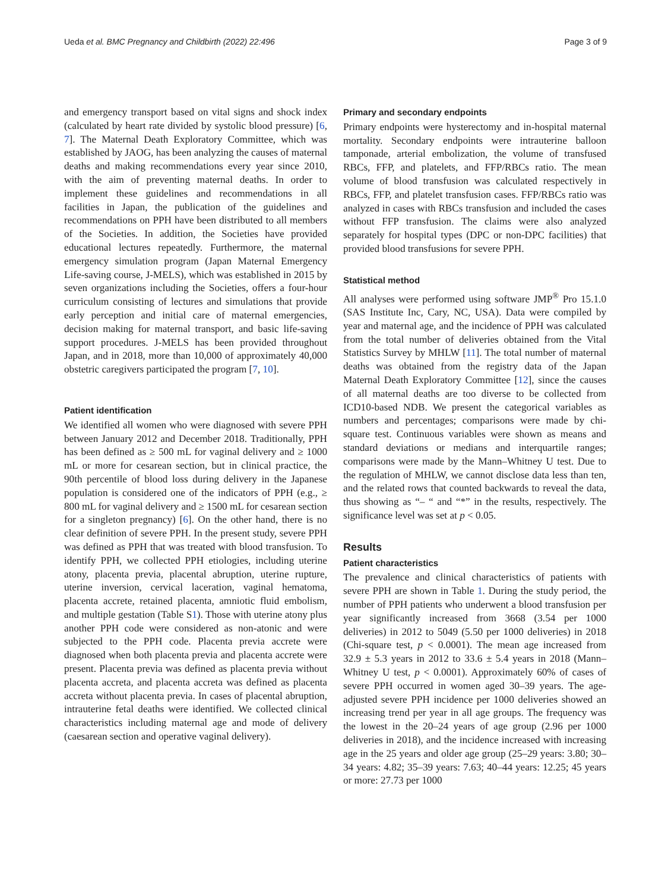Ueda et al. BMC Pregnancy and Childbirth (2022) 22:496 Page 3 of 9
and emergency transport based on vital signs and shock index (calculated by heart rate divided by systolic blood pressure) [6, 7]. The Maternal Death Exploratory Committee, which was established by JAOG, has been analyzing the causes of maternal deaths and making recommendations every year since 2010, with the aim of preventing maternal deaths. In order to implement these guidelines and recommendations in all facilities in Japan, the publication of the guidelines and recommendations on PPH have been distributed to all members of the Societies. In addition, the Societies have provided educational lectures repeatedly. Furthermore, the maternal emergency simulation program (Japan Maternal Emergency Life-saving course, J-MELS), which was established in 2015 by seven organizations including the Societies, offers a four-hour curriculum consisting of lectures and simulations that provide early perception and initial care of maternal emergencies, decision making for maternal transport, and basic life-saving support procedures. J-MELS has been provided throughout Japan, and in 2018, more than 10,000 of approximately 40,000 obstetric caregivers participated the program [7, 10].
Patient identification
We identified all women who were diagnosed with severe PPH between January 2012 and December 2018. Traditionally, PPH has been defined as ≥ 500 mL for vaginal delivery and ≥ 1000 mL or more for cesarean section, but in clinical practice, the 90th percentile of blood loss during delivery in the Japanese population is considered one of the indicators of PPH (e.g., ≥ 800 mL for vaginal delivery and ≥ 1500 mL for cesarean section for a singleton pregnancy) [6]. On the other hand, there is no clear definition of severe PPH. In the present study, severe PPH was defined as PPH that was treated with blood transfusion. To identify PPH, we collected PPH etiologies, including uterine atony, placenta previa, placental abruption, uterine rupture, uterine inversion, cervical laceration, vaginal hematoma, placenta accrete, retained placenta, amniotic fluid embolism, and multiple gestation (Table S1). Those with uterine atony plus another PPH code were considered as non-atonic and were subjected to the PPH code. Placenta previa accrete were diagnosed when both placenta previa and placenta accrete were present. Placenta previa was defined as placenta previa without placenta accreta, and placenta accreta was defined as placenta accreta without placenta previa. In cases of placental abruption, intrauterine fetal deaths were identified. We collected clinical characteristics including maternal age and mode of delivery (caesarean section and operative vaginal delivery).
Primary and secondary endpoints
Primary endpoints were hysterectomy and in-hospital maternal mortality. Secondary endpoints were intrauterine balloon tamponade, arterial embolization, the volume of transfused RBCs, FFP, and platelets, and FFP/RBCs ratio. The mean volume of blood transfusion was calculated respectively in RBCs, FFP, and platelet transfusion cases. FFP/RBCs ratio was analyzed in cases with RBCs transfusion and included the cases without FFP transfusion. The claims were also analyzed separately for hospital types (DPC or non-DPC facilities) that provided blood transfusions for severe PPH.
Statistical method
All analyses were performed using software JMP<sup>®</sup> Pro 15.1.0 (SAS Institute Inc, Cary, NC, USA). Data were compiled by year and maternal age, and the incidence of PPH was calculated from the total number of deliveries obtained from the Vital Statistics Survey by MHLW [11]. The total number of maternal deaths was obtained from the registry data of the Japan Maternal Death Exploratory Committee [12], since the causes of all maternal deaths are too diverse to be collected from ICD10-based NDB. We present the categorical variables as numbers and percentages; comparisons were made by chi-square test. Continuous variables were shown as means and standard deviations or medians and interquartile ranges; comparisons were made by the Mann–Whitney U test. Due to the regulation of MHLW, we cannot disclose data less than ten, and the related rows that counted backwards to reveal the data, thus showing as “– “ and “*” in the results, respectively. The significance level was set at p < 0.05.
Results
Patient characteristics
The prevalence and clinical characteristics of patients with severe PPH are shown in Table 1. During the study period, the number of PPH patients who underwent a blood transfusion per year significantly increased from 3668 (3.54 per 1000 deliveries) in 2012 to 5049 (5.50 per 1000 deliveries) in 2018 (Chi-square test, p < 0.0001). The mean age increased from 32.9 ± 5.3 years in 2012 to 33.6 ± 5.4 years in 2018 (Mann–Whitney U test, p < 0.0001). Approximately 60% of cases of severe PPH occurred in women aged 30–39 years. The age-adjusted severe PPH incidence per 1000 deliveries showed an increasing trend per year in all age groups. The frequency was the lowest in the 20–24 years of age group (2.96 per 1000 deliveries in 2018), and the incidence increased with increasing age in the 25 years and older age group (25–29 years: 3.80; 30–34 years: 4.82; 35–39 years: 7.63; 40–44 years: 12.25; 45 years or more: 27.73 per 1000